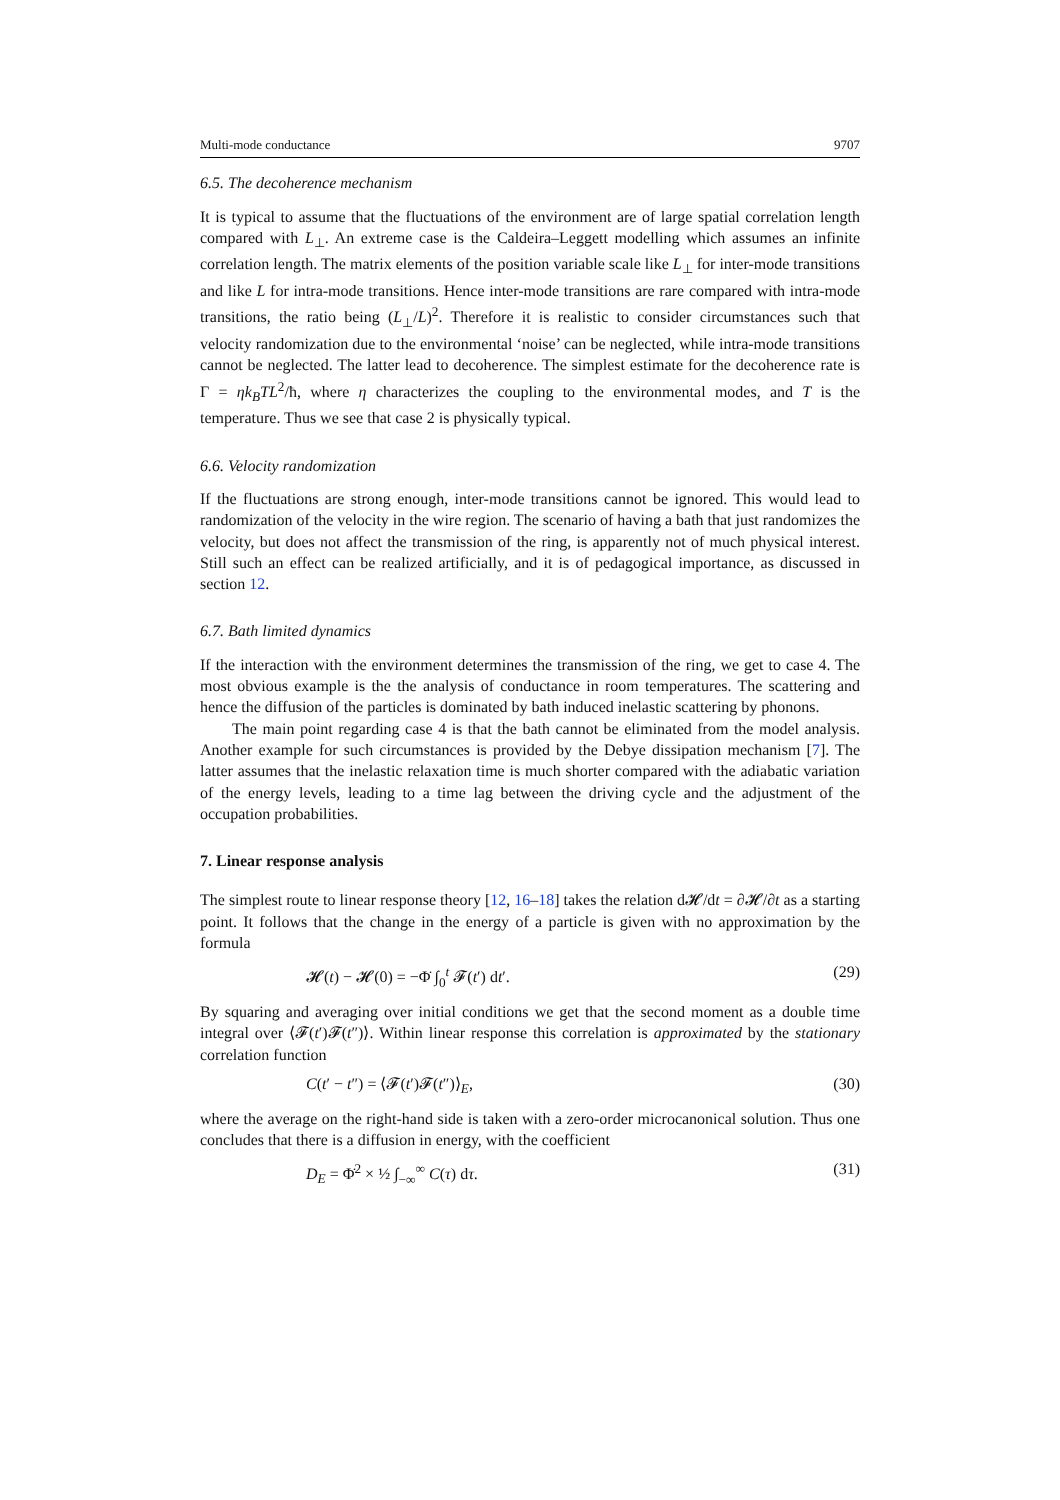Multi-mode conductance 9707
6.5. The decoherence mechanism
It is typical to assume that the fluctuations of the environment are of large spatial correlation length compared with L<sub>⊥</sub>. An extreme case is the Caldeira–Leggett modelling which assumes an infinite correlation length. The matrix elements of the position variable scale like L<sub>⊥</sub> for inter-mode transitions and like L for intra-mode transitions. Hence inter-mode transitions are rare compared with intra-mode transitions, the ratio being (L<sub>⊥</sub>/L)<sup>2</sup>. Therefore it is realistic to consider circumstances such that velocity randomization due to the environmental ‘noise’ can be neglected, while intra-mode transitions cannot be neglected. The latter lead to decoherence. The simplest estimate for the decoherence rate is Γ = ηk<sub>B</sub>TL<sup>2</sup>/ħ, where η characterizes the coupling to the environmental modes, and T is the temperature. Thus we see that case 2 is physically typical.
6.6. Velocity randomization
If the fluctuations are strong enough, inter-mode transitions cannot be ignored. This would lead to randomization of the velocity in the wire region. The scenario of having a bath that just randomizes the velocity, but does not affect the transmission of the ring, is apparently not of much physical interest. Still such an effect can be realized artificially, and it is of pedagogical importance, as discussed in section 12.
6.7. Bath limited dynamics
If the interaction with the environment determines the transmission of the ring, we get to case 4. The most obvious example is the the analysis of conductance in room temperatures. The scattering and hence the diffusion of the particles is dominated by bath induced inelastic scattering by phonons.
The main point regarding case 4 is that the bath cannot be eliminated from the model analysis. Another example for such circumstances is provided by the Debye dissipation mechanism [7]. The latter assumes that the inelastic relaxation time is much shorter compared with the adiabatic variation of the energy levels, leading to a time lag between the driving cycle and the adjustment of the occupation probabilities.
7. Linear response analysis
The simplest route to linear response theory [12, 16–18] takes the relation d𝓗/dt = ∂𝓗/∂t as a starting point. It follows that the change in the energy of a particle is given with no approximation by the formula
𝓗(t) − 𝓗(0) = −Φ̇ ∫<sub>0</sub><sup>t</sup> 𝓕(t′) dt′. (29)
By squaring and averaging over initial conditions we get that the second moment as a double time integral over ⟨𝓕(t′)𝓕(t″)⟩. Within linear response this correlation is approximated by the stationary correlation function
C(t′ − t″) = ⟨𝓕(t′)𝓕(t″)⟩<sub>E</sub>, (30)
where the average on the right-hand side is taken with a zero-order microcanonical solution. Thus one concludes that there is a diffusion in energy, with the coefficient
D<sub>E</sub> = Φ̇<sup>2</sup> × ½ ∫<sub>−∞</sub><sup>∞</sup> C(τ) dτ. (31)